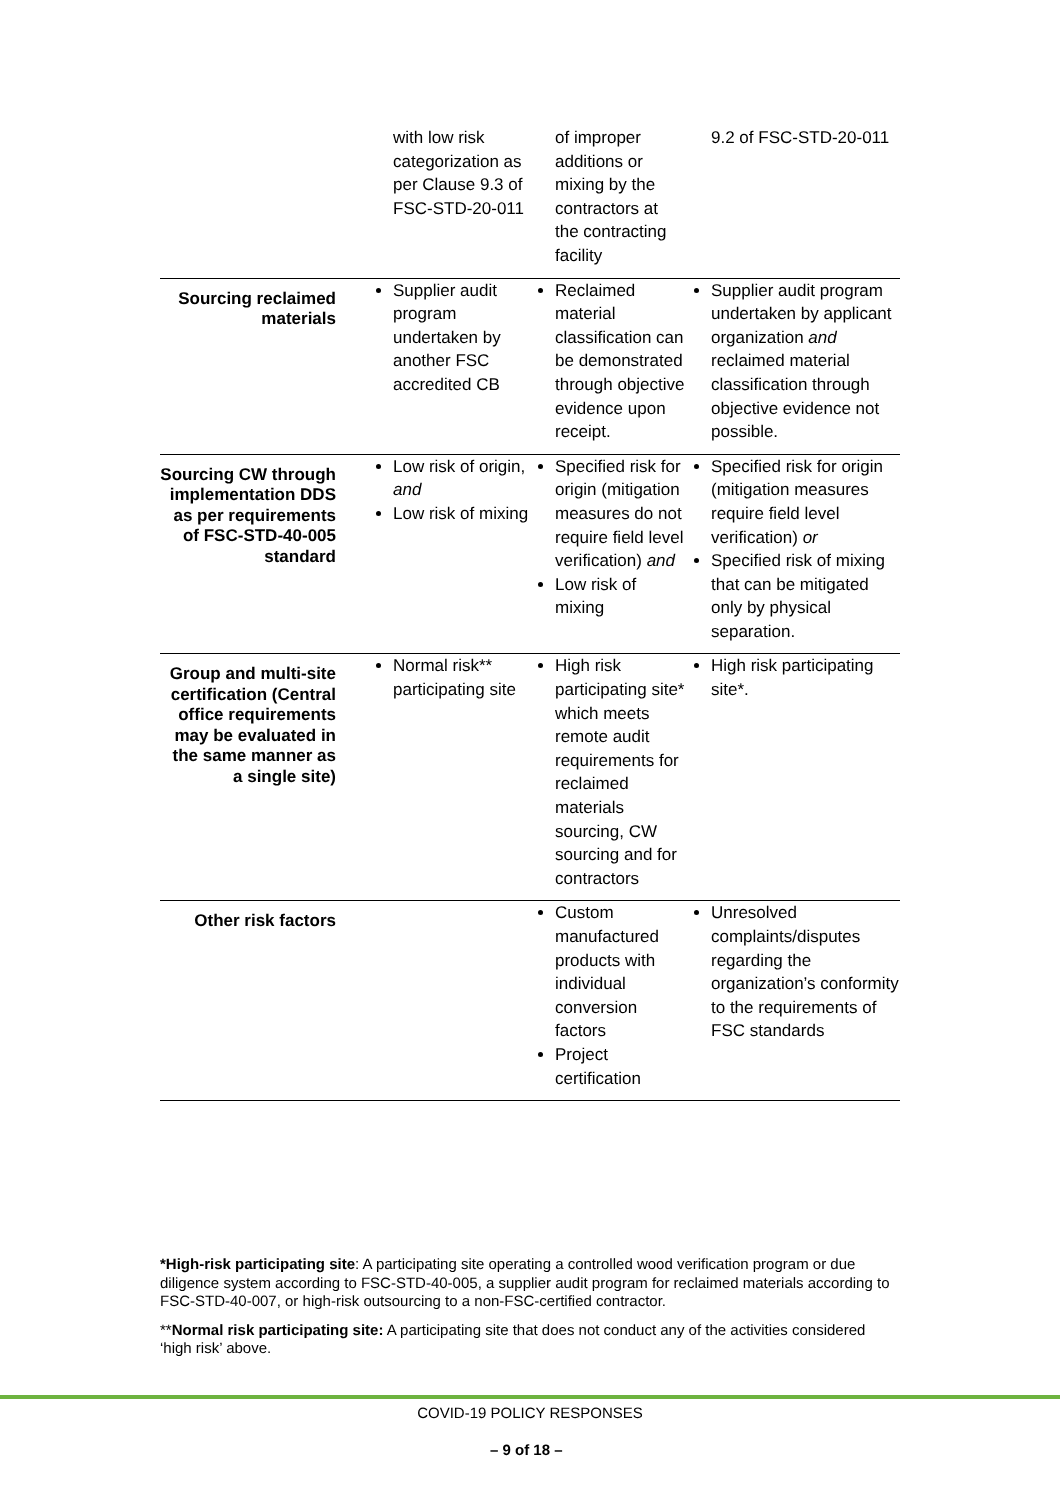| | with low risk categorization as per Clause 9.3 of FSC-STD-20-011 | of improper additions or mixing by the contractors at the contracting facility | 9.2 of FSC-STD-20-011 |
| Sourcing reclaimed materials | Supplier audit program undertaken by another FSC accredited CB | Reclaimed material classification can be demonstrated through objective evidence upon receipt. | Supplier audit program undertaken by applicant organization and reclaimed material classification through objective evidence not possible. |
| Sourcing CW through implementation DDS as per requirements of FSC-STD-40-005 standard | Low risk of origin, and Low risk of mixing | Specified risk for origin (mitigation measures do not require field level verification) and Low risk of mixing | Specified risk for origin (mitigation measures require field level verification) or Specified risk of mixing that can be mitigated only by physical separation. |
| Group and multi-site certification (Central office requirements may be evaluated in the same manner as a single site) | Normal risk** participating site | High risk participating site* which meets remote audit requirements for reclaimed materials sourcing, CW sourcing and for contractors | High risk participating site*. |
| Other risk factors | | Custom manufactured products with individual conversion factors Project certification | Unresolved complaints/disputes regarding the organization’s conformity to the requirements of FSC standards |
*High-risk participating site: A participating site operating a controlled wood verification program or due diligence system according to FSC-STD-40-005, a supplier audit program for reclaimed materials according to FSC-STD-40-007, or high-risk outsourcing to a non-FSC-certified contractor.
**Normal risk participating site: A participating site that does not conduct any of the activities considered ‘high risk’ above.
COVID-19 POLICY RESPONSES
– 9 of 18 –